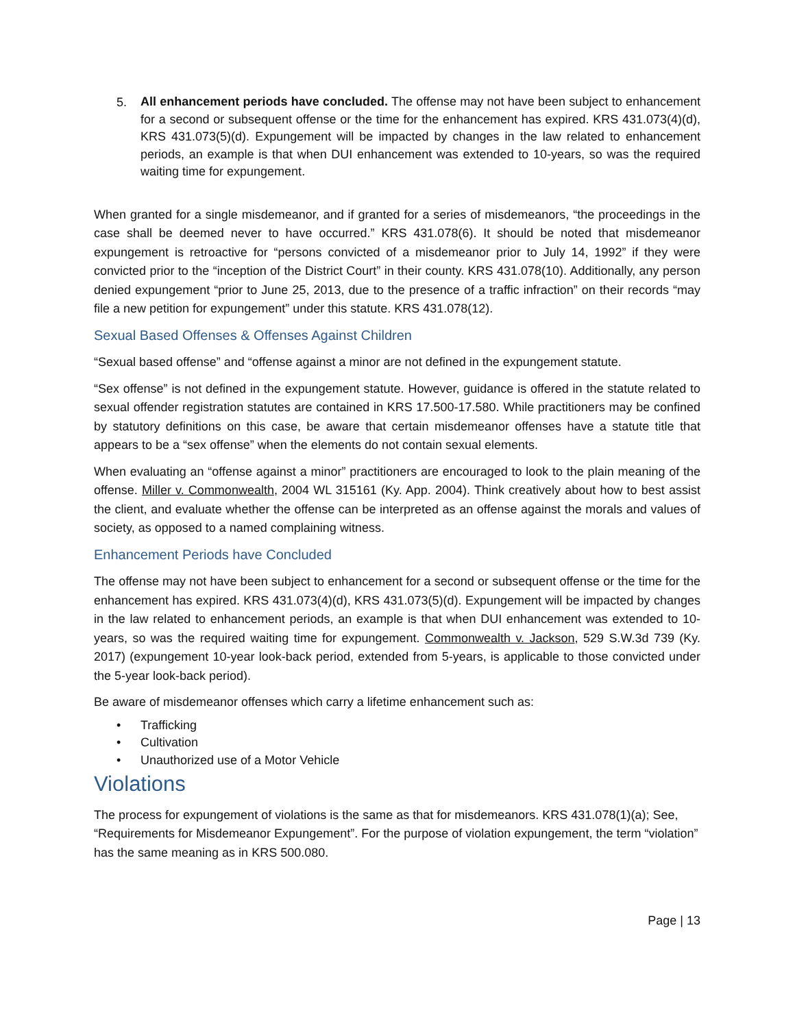5.
All enhancement periods have concluded. The offense may not have been subject to enhancement for a second or subsequent offense or the time for the enhancement has expired. KRS 431.073(4)(d), KRS 431.073(5)(d). Expungement will be impacted by changes in the law related to enhancement periods, an example is that when DUI enhancement was extended to 10-years, so was the required waiting time for expungement.
When granted for a single misdemeanor, and if granted for a series of misdemeanors, “the proceedings in the case shall be deemed never to have occurred.” KRS 431.078(6). It should be noted that misdemeanor expungement is retroactive for “persons convicted of a misdemeanor prior to July 14, 1992” if they were convicted prior to the “inception of the District Court” in their county. KRS 431.078(10). Additionally, any person denied expungement “prior to June 25, 2013, due to the presence of a traffic infraction” on their records “may file a new petition for expungement” under this statute. KRS 431.078(12).
Sexual Based Offenses & Offenses Against Children
“Sexual based offense” and “offense against a minor are not defined in the expungement statute.
“Sex offense” is not defined in the expungement statute. However, guidance is offered in the statute related to sexual offender registration statutes are contained in KRS 17.500-17.580. While practitioners may be confined by statutory definitions on this case, be aware that certain misdemeanor offenses have a statute title that appears to be a “sex offense” when the elements do not contain sexual elements.
When evaluating an “offense against a minor” practitioners are encouraged to look to the plain meaning of the offense. Miller v. Commonwealth, 2004 WL 315161 (Ky. App. 2004). Think creatively about how to best assist the client, and evaluate whether the offense can be interpreted as an offense against the morals and values of society, as opposed to a named complaining witness.
Enhancement Periods have Concluded
The offense may not have been subject to enhancement for a second or subsequent offense or the time for the enhancement has expired. KRS 431.073(4)(d), KRS 431.073(5)(d). Expungement will be impacted by changes in the law related to enhancement periods, an example is that when DUI enhancement was extended to 10-years, so was the required waiting time for expungement. Commonwealth v. Jackson, 529 S.W.3d 739 (Ky. 2017) (expungement 10-year look-back period, extended from 5-years, is applicable to those convicted under the 5-year look-back period).
Be aware of misdemeanor offenses which carry a lifetime enhancement such as:
• Trafficking
• Cultivation
• Unauthorized use of a Motor Vehicle
Violations
The process for expungement of violations is the same as that for misdemeanors. KRS 431.078(1)(a); See, “Requirements for Misdemeanor Expungement”. For the purpose of violation expungement, the term “violation” has the same meaning as in KRS 500.080.
Page | 13